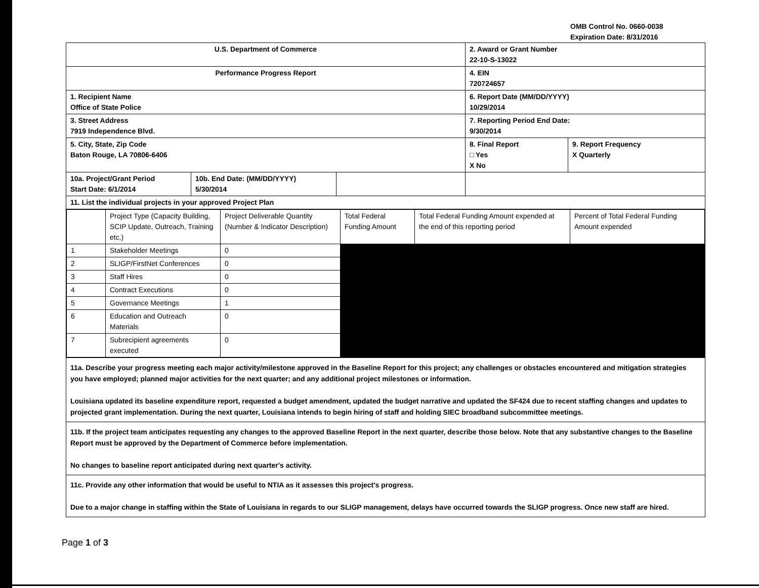OMB Control No. 0660-0038
Expiration Date: 8/31/2016
| U.S. Department of Commerce | | | 2. Award or Grant Number 22-10-S-13022 | |
| Performance Progress Report | | | 4. EIN 720724657 | |
| 1. Recipient Name Office of State Police | | | 6. Report Date (MM/DD/YYYY) 10/29/2014 | |
| 3. Street Address 7919 Independence Blvd. | | | 7. Reporting Period End Date: 9/30/2014 | |
| 5. City, State, Zip Code Baton Rouge, LA 70806-6406 | | | 8. Final Report □ Yes X No | 9. Report Frequency X Quarterly |
| 10a. Project/Grant Period Start Date: 6/1/2014 | 10b. End Date: (MM/DD/YYYY) 5/30/2014 | | | |
| 11. List the individual projects in your approved Project Plan | | | | |
| / / Project Type (Capacity Building, SCIP Update, Outreach, Training etc.) / Project Deliverable Quantity (Number & Indicator Description) / Total Federal Funding Amount / Total Federal Funding Amount expended at the end of this reporting period / Percent of Total Federal Funding Amount expended / / 1 / Stakeholder Meetings / 0 / / / / / 2 / SLIGP/FirstNet Conferences / 0 / / / / / 3 / Staff Hires / 0 / / / / / 4 / Contract Executions / 0 / / / / / 5 / Governance Meetings / 1 / / / / / 6 / Education and Outreach Materials / 0 / / / / / 7 / Subrecipient agreements executed / 0 / / / / | | | | |
| 11a. Describe your progress meeting each major activity/milestone approved in the Baseline Report for this project; any challenges or obstacles encountered and mitigation strategies you have employed; planned major activities for the next quarter; and any additional project milestones or information. Louisiana updated its baseline expenditure report, requested a budget amendment, updated the budget narrative and updated the SF424 due to recent staffing changes and updates to projected grant implementation. During the next quarter, Louisiana intends to begin hiring of staff and holding SIEC broadband subcommittee meetings. | | | | |
| 11b. If the project team anticipates requesting any changes to the approved Baseline Report in the next quarter, describe those below. Note that any substantive changes to the Baseline Report must be approved by the Department of Commerce before implementation. No changes to baseline report anticipated during next quarter's activity. | | | | |
| 11c. Provide any other information that would be useful to NTIA as it assesses this project's progress. Due to a major change in staffing within the State of Louisiana in regards to our SLIGP management, delays have occurred towards the SLIGP progress. Once new staff are hired. | | | | |
Page 1 of 3